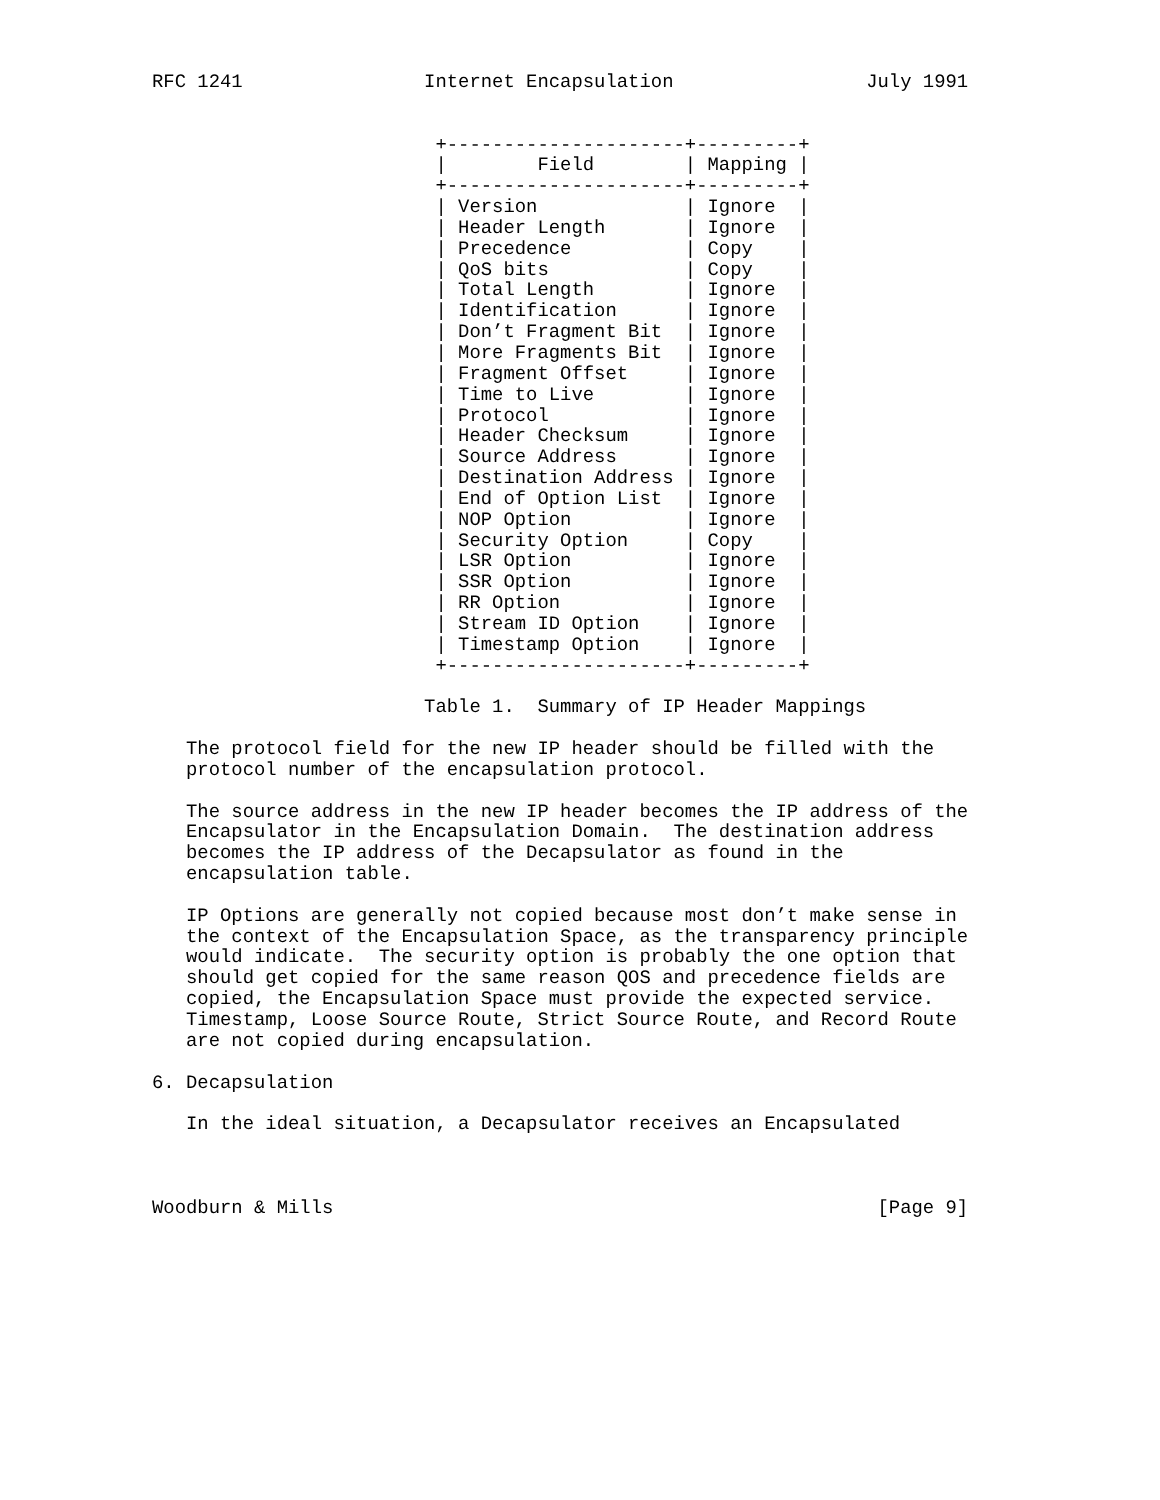RFC 1241                Internet Encapsulation                 July 1991


                         +---------------------+---------+
                         |        Field        | Mapping |
                         +---------------------+---------+
                         | Version             | Ignore  |
                         | Header Length       | Ignore  |
                         | Precedence          | Copy    |
                         | QoS bits            | Copy    |
                         | Total Length        | Ignore  |
                         | Identification      | Ignore  |
                         | Don’t Fragment Bit  | Ignore  |
                         | More Fragments Bit  | Ignore  |
                         | Fragment Offset     | Ignore  |
                         | Time to Live        | Ignore  |
                         | Protocol            | Ignore  |
                         | Header Checksum     | Ignore  |
                         | Source Address      | Ignore  |
                         | Destination Address | Ignore  |
                         | End of Option List  | Ignore  |
                         | NOP Option          | Ignore  |
                         | Security Option     | Copy    |
                         | LSR Option          | Ignore  |
                         | SSR Option          | Ignore  |
                         | RR Option           | Ignore  |
                         | Stream ID Option    | Ignore  |
                         | Timestamp Option    | Ignore  |
                         +---------------------+---------+

                        Table 1.  Summary of IP Header Mappings

   The protocol field for the new IP header should be filled with the
   protocol number of the encapsulation protocol.

   The source address in the new IP header becomes the IP address of the
   Encapsulator in the Encapsulation Domain.  The destination address
   becomes the IP address of the Decapsulator as found in the
   encapsulation table.

   IP Options are generally not copied because most don’t make sense in
   the context of the Encapsulation Space, as the transparency principle
   would indicate.  The security option is probably the one option that
   should get copied for the same reason QOS and precedence fields are
   copied, the Encapsulation Space must provide the expected service.
   Timestamp, Loose Source Route, Strict Source Route, and Record Route
   are not copied during encapsulation.

6. Decapsulation

   In the ideal situation, a Decapsulator receives an Encapsulated



Woodburn & Mills                                                [Page 9]